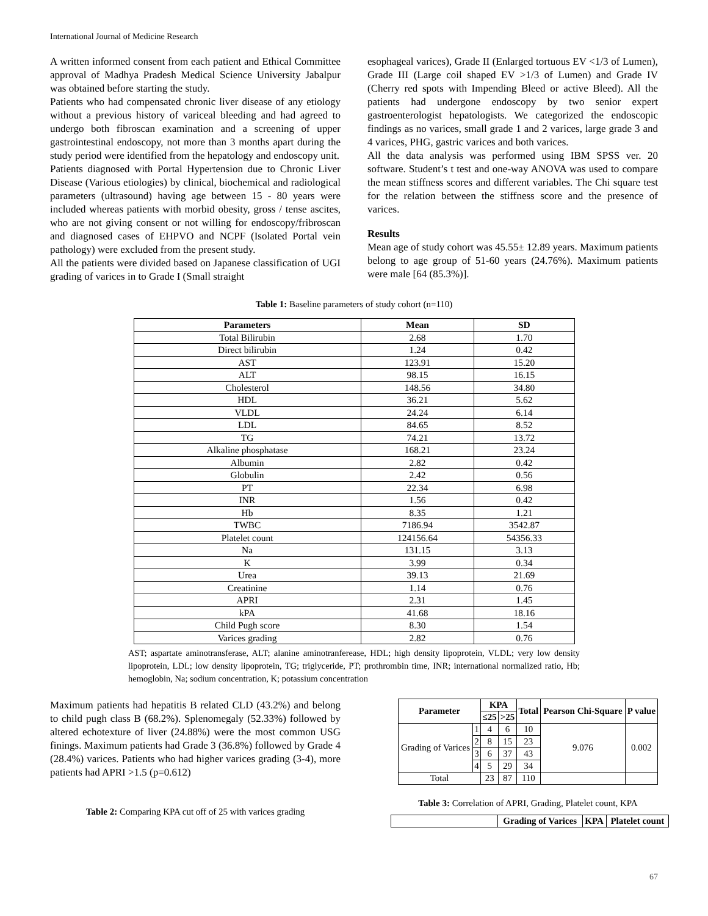International Journal of Medicine Research
A written informed consent from each patient and Ethical Committee approval of Madhya Pradesh Medical Science University Jabalpur was obtained before starting the study.
Patients who had compensated chronic liver disease of any etiology without a previous history of variceal bleeding and had agreed to undergo both fibroscan examination and a screening of upper gastrointestinal endoscopy, not more than 3 months apart during the study period were identified from the hepatology and endoscopy unit.
Patients diagnosed with Portal Hypertension due to Chronic Liver Disease (Various etiologies) by clinical, biochemical and radiological parameters (ultrasound) having age between 15 - 80 years were included whereas patients with morbid obesity, gross / tense ascites, who are not giving consent or not willing for endoscopy/fribroscan and diagnosed cases of EHPVO and NCPF (Isolated Portal vein pathology) were excluded from the present study.
All the patients were divided based on Japanese classification of UGI grading of varices in to Grade I (Small straight
esophageal varices), Grade II (Enlarged tortuous EV <1/3 of Lumen), Grade III (Large coil shaped EV >1/3 of Lumen) and Grade IV (Cherry red spots with Impending Bleed or active Bleed). All the patients had undergone endoscopy by two senior expert gastroenterologist hepatologists. We categorized the endoscopic findings as no varices, small grade 1 and 2 varices, large grade 3 and 4 varices, PHG, gastric varices and both varices.
All the data analysis was performed using IBM SPSS ver. 20 software. Student’s t test and one-way ANOVA was used to compare the mean stiffness scores and different variables. The Chi square test for the relation between the stiffness score and the presence of varices.
Results
Mean age of study cohort was 45.55± 12.89 years. Maximum patients belong to age group of 51-60 years (24.76%). Maximum patients were male [64 (85.3%)].
Table 1: Baseline parameters of study cohort (n=110)
| Parameters | Mean | SD |
| --- | --- | --- |
| Total Bilirubin | 2.68 | 1.70 |
| Direct bilirubin | 1.24 | 0.42 |
| AST | 123.91 | 15.20 |
| ALT | 98.15 | 16.15 |
| Cholesterol | 148.56 | 34.80 |
| HDL | 36.21 | 5.62 |
| VLDL | 24.24 | 6.14 |
| LDL | 84.65 | 8.52 |
| TG | 74.21 | 13.72 |
| Alkaline phosphatase | 168.21 | 23.24 |
| Albumin | 2.82 | 0.42 |
| Globulin | 2.42 | 0.56 |
| PT | 22.34 | 6.98 |
| INR | 1.56 | 0.42 |
| Hb | 8.35 | 1.21 |
| TWBC | 7186.94 | 3542.87 |
| Platelet count | 124156.64 | 54356.33 |
| Na | 131.15 | 3.13 |
| K | 3.99 | 0.34 |
| Urea | 39.13 | 21.69 |
| Creatinine | 1.14 | 0.76 |
| APRI | 2.31 | 1.45 |
| kPA | 41.68 | 18.16 |
| Child Pugh score | 8.30 | 1.54 |
| Varices grading | 2.82 | 0.76 |
AST; aspartate aminotransferase, ALT; alanine aminotranferease, HDL; high density lipoprotein, VLDL; very low density lipoprotein, LDL; low density lipoprotein, TG; triglyceride, PT; prothrombin time, INR; international normalized ratio, Hb; hemoglobin, Na; sodium concentration, K; potassium concentration
Maximum patients had hepatitis B related CLD (43.2%) and belong to child pugh class B (68.2%). Splenomegaly (52.33%) followed by altered echotexture of liver (24.88%) were the most common USG finings. Maximum patients had Grade 3 (36.8%) followed by Grade 4 (28.4%) varices. Patients who had higher varices grading (3-4), more patients had APRI >1.5 (p=0.612)
Table 2: Comparing KPA cut off of 25 with varices grading
| Parameter | | KPA | | Total | Pearson Chi-Square | P value |
| --- | --- | --- | --- | --- | --- | --- |
| | | ≤25 | >25 | | | |
| Grading of Varices | 1 | 4 | 6 | 10 | 9.076 | 0.002 |
| | 2 | 8 | 15 | 23 | | |
| | 3 | 6 | 37 | 43 | | |
| | 4 | 5 | 29 | 34 | | |
| Total | | 23 | 87 | 110 | | |
Table 3: Correlation of APRI, Grading, Platelet count, KPA
| | Grading of Varices | KPA | Platelet count |
| --- | --- | --- | --- |
67